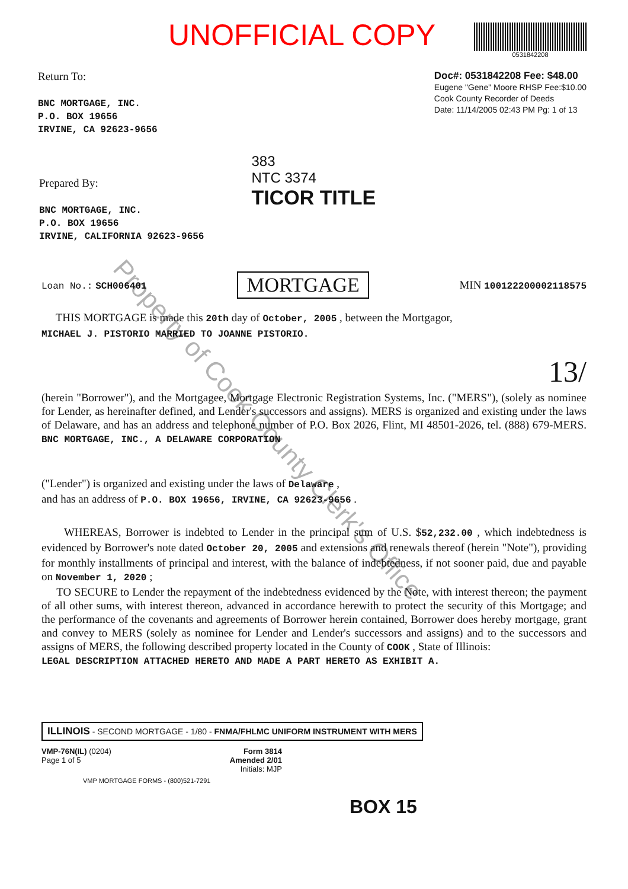Property of Cook County Clerk's Office
UNOFFICIAL COPY
0531842208
Return To:
BNC MORTGAGE, INC.
P.O. BOX 19656
IRVINE, CA 92623-9656
Doc#: 0531842208 Fee: $48.00
Eugene "Gene" Moore RHSP Fee:$10.00
Cook County Recorder of Deeds
Date: 11/14/2005 02:43 PM Pg: 1 of 13
Prepared By:
BNC MORTGAGE, INC.
P.O. BOX 19656
IRVINE, CALIFORNIA 92623-9656
383
NTC 3374
TICOR TITLE
Loan No.: SCH006401 MORTGAGE MIN 100122200002118575
THIS MORTGAGE is made this 20th day of October, 2005 , between the Mortgagor,
MICHAEL J. PISTORIO MARRIED TO JOANNE PISTORIO.
13/
(herein "Borrower"), and the Mortgagee, Mortgage Electronic Registration Systems, Inc. ("MERS"), (solely as nominee for Lender, as hereinafter defined, and Lender's successors and assigns). MERS is organized and existing under the laws of Delaware, and has an address and telephone number of P.O. Box 2026, Flint, MI 48501-2026, tel. (888) 679-MERS. BNC MORTGAGE, INC., A DELAWARE CORPORATION
("Lender") is organized and existing under the laws of Delaware ,
and has an address of P.O. BOX 19656, IRVINE, CA 92623-9656 .
WHEREAS, Borrower is indebted to Lender in the principal sum of U.S. $52,232.00 , which indebtedness is evidenced by Borrower's note dated October 20, 2005 and extensions and renewals thereof (herein "Note"), providing for monthly installments of principal and interest, with the balance of indebtedness, if not sooner paid, due and payable on November 1, 2020 ;
TO SECURE to Lender the repayment of the indebtedness evidenced by the Note, with interest thereon; the payment of all other sums, with interest thereon, advanced in accordance herewith to protect the security of this Mortgage; and the performance of the covenants and agreements of Borrower herein contained, Borrower does hereby mortgage, grant and convey to MERS (solely as nominee for Lender and Lender's successors and assigns) and to the successors and assigns of MERS, the following described property located in the County of COOK , State of Illinois:
LEGAL DESCRIPTION ATTACHED HERETO AND MADE A PART HERETO AS EXHIBIT A.
ILLINOIS - SECOND MORTGAGE - 1/80 - FNMA/FHLMC UNIFORM INSTRUMENT WITH MERS
VMP-76N(IL) (0204)
Page 1 of 5
Form 3814
Amended 2/01
Initials: MJP
VMP MORTGAGE FORMS - (800)521-7291
BOX 15